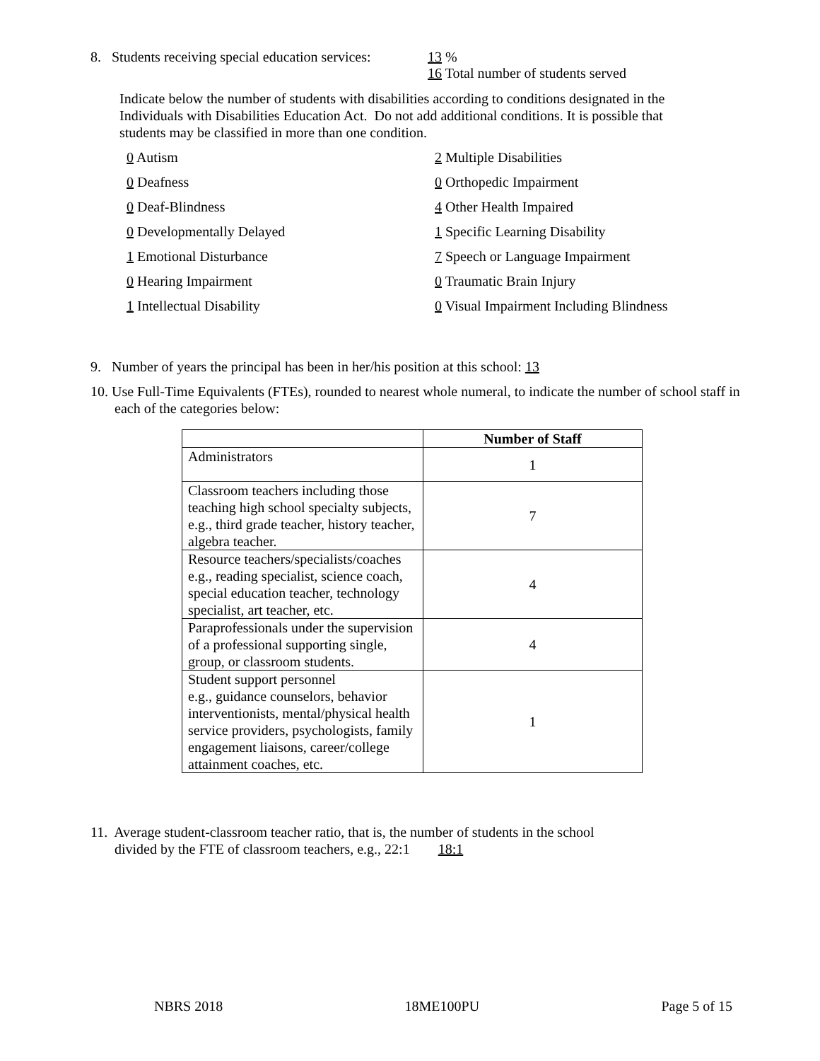8. Students receiving special education services: 13 %
16 Total number of students served
Indicate below the number of students with disabilities according to conditions designated in the Individuals with Disabilities Education Act. Do not add additional conditions. It is possible that students may be classified in more than one condition.
0 Autism 2 Multiple Disabilities 0 Deafness 0 Orthopedic Impairment 0 Deaf-Blindness 4 Other Health Impaired 0 Developmentally Delayed 1 Specific Learning Disability 1 Emotional Disturbance 7 Speech or Language Impairment 0 Hearing Impairment 0 Traumatic Brain Injury 1 Intellectual Disability 0 Visual Impairment Including Blindness
9. Number of years the principal has been in her/his position at this school: 13
10. Use Full-Time Equivalents (FTEs), rounded to nearest whole numeral, to indicate the number of school staff in each of the categories below:
| | Number of Staff |
| --- | --- |
| Administrators | 1 |
| Classroom teachers including those teaching high school specialty subjects, e.g., third grade teacher, history teacher, algebra teacher. | 7 |
| Resource teachers/specialists/coaches e.g., reading specialist, science coach, special education teacher, technology specialist, art teacher, etc. | 4 |
| Paraprofessionals under the supervision of a professional supporting single, group, or classroom students. | 4 |
| Student support personnel e.g., guidance counselors, behavior interventionists, mental/physical health service providers, psychologists, family engagement liaisons, career/college attainment coaches, etc. | 1 |
11. Average student-classroom teacher ratio, that is, the number of students in the school divided by the FTE of classroom teachers, e.g., 22:1 18:1
NBRS 2018 18ME100PU Page 5 of 15